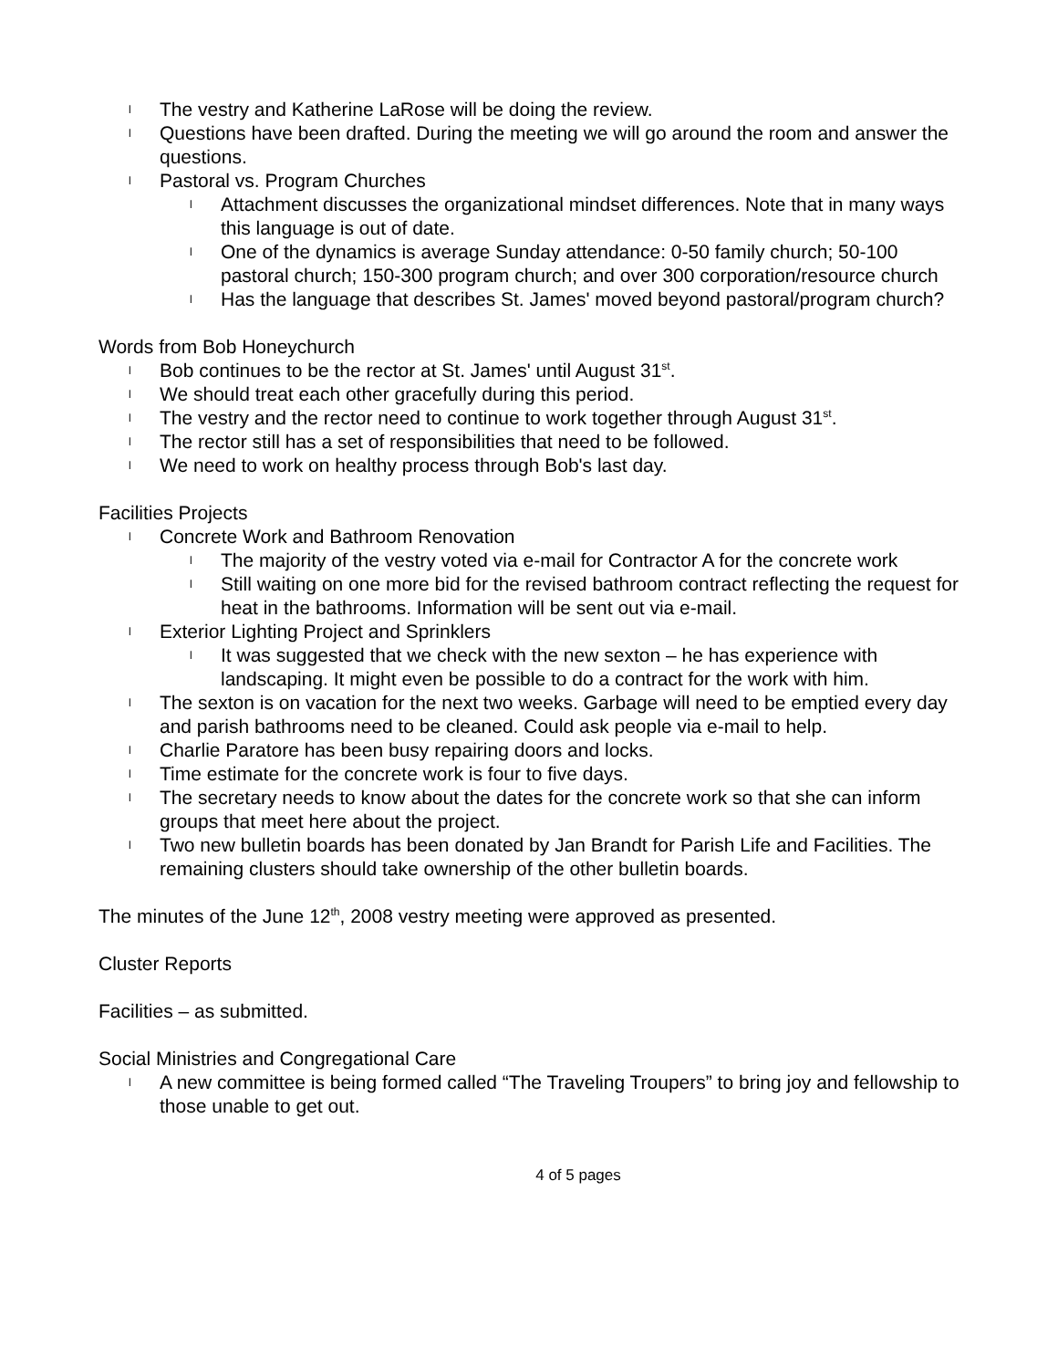l The vestry and Katherine LaRose will be doing the review.
l Questions have been drafted. During the meeting we will go around the room and answer the questions.
l Pastoral vs. Program Churches
l Attachment discusses the organizational mindset differences. Note that in many ways this language is out of date.
l One of the dynamics is average Sunday attendance: 0-50 family church; 50-100 pastoral church; 150-300 program church; and over 300 corporation/resource church
l Has the language that describes St. James' moved beyond pastoral/program church?
Words from Bob Honeychurch
l Bob continues to be the rector at St. James' until August 31<sup>st</sup>.
l We should treat each other gracefully during this period.
l The vestry and the rector need to continue to work together through August 31<sup>st</sup>.
l The rector still has a set of responsibilities that need to be followed.
l We need to work on healthy process through Bob's last day.
Facilities Projects
l Concrete Work and Bathroom Renovation
l The majority of the vestry voted via e-mail for Contractor A for the concrete work
l Still waiting on one more bid for the revised bathroom contract reflecting the request for heat in the bathrooms. Information will be sent out via e-mail.
l Exterior Lighting Project and Sprinklers
l It was suggested that we check with the new sexton – he has experience with landscaping. It might even be possible to do a contract for the work with him.
l The sexton is on vacation for the next two weeks. Garbage will need to be emptied every day and parish bathrooms need to be cleaned. Could ask people via e-mail to help.
l Charlie Paratore has been busy repairing doors and locks.
l Time estimate for the concrete work is four to five days.
l The secretary needs to know about the dates for the concrete work so that she can inform groups that meet here about the project.
l Two new bulletin boards has been donated by Jan Brandt for Parish Life and Facilities. The remaining clusters should take ownership of the other bulletin boards.
The minutes of the June 12<sup>th</sup>, 2008 vestry meeting were approved as presented.
Cluster Reports
Facilities – as submitted.
Social Ministries and Congregational Care
l A new committee is being formed called “The Traveling Troupers” to bring joy and fellowship to those unable to get out.
4 of 5 pages